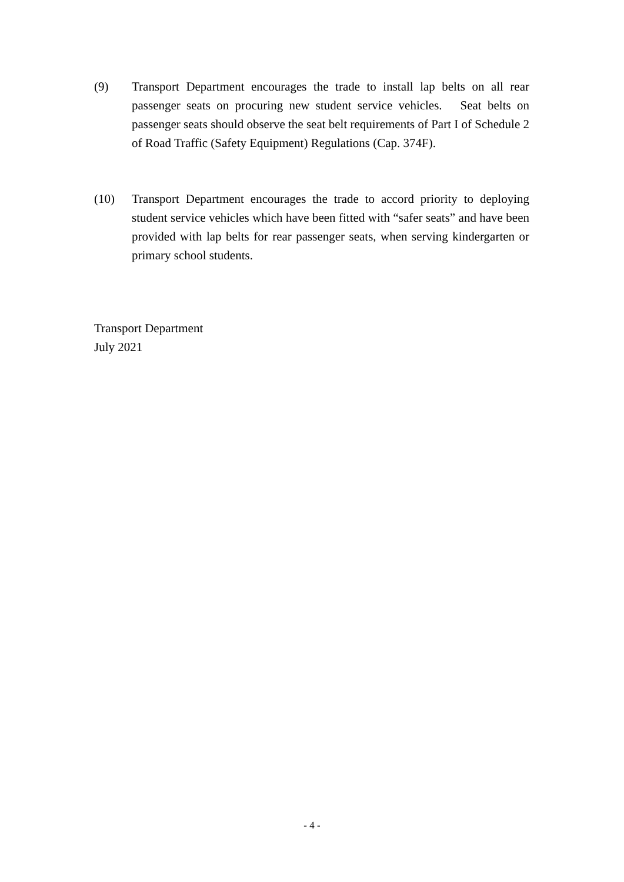(9) Transport Department encourages the trade to install lap belts on all rear passenger seats on procuring new student service vehicles. Seat belts on passenger seats should observe the seat belt requirements of Part I of Schedule 2 of Road Traffic (Safety Equipment) Regulations (Cap. 374F).
(10) Transport Department encourages the trade to accord priority to deploying student service vehicles which have been fitted with “safer seats” and have been provided with lap belts for rear passenger seats, when serving kindergarten or primary school students.
Transport Department
July 2021
- 4 -